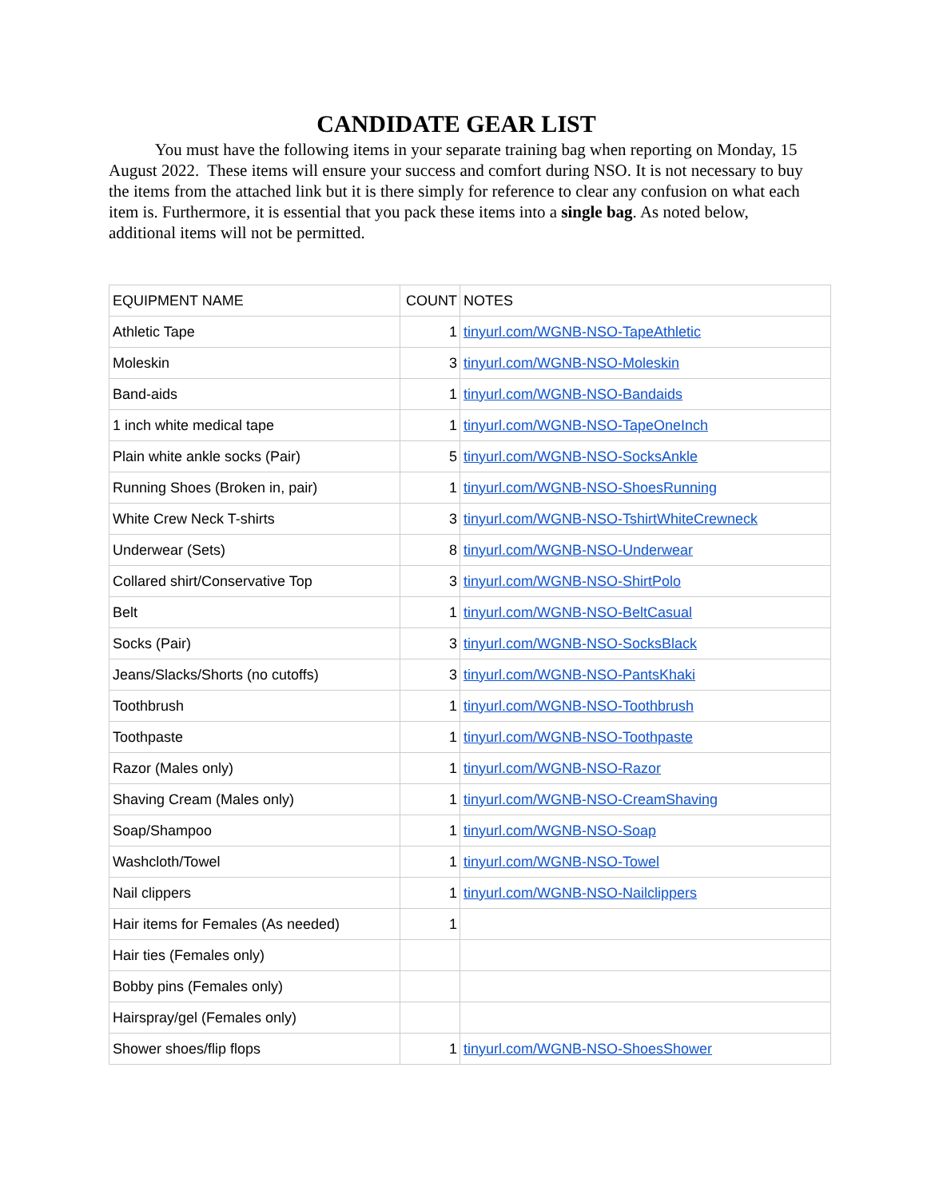CANDIDATE GEAR LIST
You must have the following items in your separate training bag when reporting on Monday, 15 August 2022. These items will ensure your success and comfort during NSO. It is not necessary to buy the items from the attached link but it is there simply for reference to clear any confusion on what each item is. Furthermore, it is essential that you pack these items into a single bag. As noted below, additional items will not be permitted.
| EQUIPMENT NAME | COUNT | NOTES |
| Athletic Tape | 1 | tinyurl.com/WGNB-NSO-TapeAthletic |
| Moleskin | 3 | tinyurl.com/WGNB-NSO-Moleskin |
| Band-aids | 1 | tinyurl.com/WGNB-NSO-Bandaids |
| 1 inch white medical tape | 1 | tinyurl.com/WGNB-NSO-TapeOneInch |
| Plain white ankle socks (Pair) | 5 | tinyurl.com/WGNB-NSO-SocksAnkle |
| Running Shoes (Broken in, pair) | 1 | tinyurl.com/WGNB-NSO-ShoesRunning |
| White Crew Neck T-shirts | 3 | tinyurl.com/WGNB-NSO-TshirtWhiteCrewneck |
| Underwear (Sets) | 8 | tinyurl.com/WGNB-NSO-Underwear |
| Collared shirt/Conservative Top | 3 | tinyurl.com/WGNB-NSO-ShirtPolo |
| Belt | 1 | tinyurl.com/WGNB-NSO-BeltCasual |
| Socks (Pair) | 3 | tinyurl.com/WGNB-NSO-SocksBlack |
| Jeans/Slacks/Shorts (no cutoffs) | 3 | tinyurl.com/WGNB-NSO-PantsKhaki |
| Toothbrush | 1 | tinyurl.com/WGNB-NSO-Toothbrush |
| Toothpaste | 1 | tinyurl.com/WGNB-NSO-Toothpaste |
| Razor (Males only) | 1 | tinyurl.com/WGNB-NSO-Razor |
| Shaving Cream (Males only) | 1 | tinyurl.com/WGNB-NSO-CreamShaving |
| Soap/Shampoo | 1 | tinyurl.com/WGNB-NSO-Soap |
| Washcloth/Towel | 1 | tinyurl.com/WGNB-NSO-Towel |
| Nail clippers | 1 | tinyurl.com/WGNB-NSO-Nailclippers |
| Hair items for Females (As needed) | 1 | |
| Hair ties (Females only) | | |
| Bobby pins (Females only) | | |
| Hairspray/gel (Females only) | | |
| Shower shoes/flip flops | 1 | tinyurl.com/WGNB-NSO-ShoesShower |